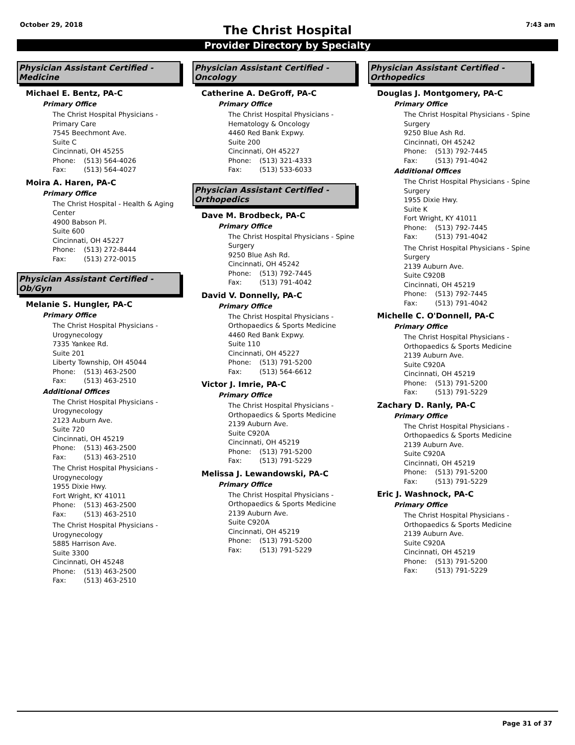October 29, 2018 7:43 am
The Christ Hospital
Provider Directory by Specialty
Physician Assistant Certified - Medicine
Michael E. Bentz, PA-C
Primary Office
The Christ Hospital Physicians - Primary Care
7545 Beechmont Ave.
Suite C
Cincinnati, OH 45255
Phone: (513) 564-4026
Fax: (513) 564-4027
Moira A. Haren, PA-C
Primary Office
The Christ Hospital - Health & Aging Center
4900 Babson Pl.
Suite 600
Cincinnati, OH 45227
Phone: (513) 272-8444
Fax: (513) 272-0015
Physician Assistant Certified - Ob/Gyn
Melanie S. Hungler, PA-C
Primary Office
The Christ Hospital Physicians - Urogynecology
7335 Yankee Rd.
Suite 201
Liberty Township, OH 45044
Phone: (513) 463-2500
Fax: (513) 463-2510
Additional Offices
The Christ Hospital Physicians - Urogynecology
2123 Auburn Ave.
Suite 720
Cincinnati, OH 45219
Phone: (513) 463-2500
Fax: (513) 463-2510
The Christ Hospital Physicians - Urogynecology
1955 Dixie Hwy.
Fort Wright, KY 41011
Phone: (513) 463-2500
Fax: (513) 463-2510
The Christ Hospital Physicians - Urogynecology
5885 Harrison Ave.
Suite 3300
Cincinnati, OH 45248
Phone: (513) 463-2500
Fax: (513) 463-2510
Physician Assistant Certified - Oncology
Catherine A. DeGroff, PA-C
Primary Office
The Christ Hospital Physicians - Hematology & Oncology
4460 Red Bank Expwy.
Suite 200
Cincinnati, OH 45227
Phone: (513) 321-4333
Fax: (513) 533-6033
Physician Assistant Certified - Orthopedics
Dave M. Brodbeck, PA-C
Primary Office
The Christ Hospital Physicians - Spine Surgery
9250 Blue Ash Rd.
Cincinnati, OH 45242
Phone: (513) 792-7445
Fax: (513) 791-4042
David V. Donnelly, PA-C
Primary Office
The Christ Hospital Physicians - Orthopaedics & Sports Medicine
4460 Red Bank Expwy.
Suite 110
Cincinnati, OH 45227
Phone: (513) 791-5200
Fax: (513) 564-6612
Victor J. Imrie, PA-C
Primary Office
The Christ Hospital Physicians - Orthopaedics & Sports Medicine
2139 Auburn Ave.
Suite C920A
Cincinnati, OH 45219
Phone: (513) 791-5200
Fax: (513) 791-5229
Melissa J. Lewandowski, PA-C
Primary Office
The Christ Hospital Physicians - Orthopaedics & Sports Medicine
2139 Auburn Ave.
Suite C920A
Cincinnati, OH 45219
Phone: (513) 791-5200
Fax: (513) 791-5229
Physician Assistant Certified - Orthopedics
Douglas J. Montgomery, PA-C
Primary Office
The Christ Hospital Physicians - Spine Surgery
9250 Blue Ash Rd.
Cincinnati, OH 45242
Phone: (513) 792-7445
Fax: (513) 791-4042
Additional Offices
The Christ Hospital Physicians - Spine Surgery
1955 Dixie Hwy.
Suite K
Fort Wright, KY 41011
Phone: (513) 792-7445
Fax: (513) 791-4042
The Christ Hospital Physicians - Spine Surgery
2139 Auburn Ave.
Suite C920B
Cincinnati, OH 45219
Phone: (513) 792-7445
Fax: (513) 791-4042
Michelle C. O'Donnell, PA-C
Primary Office
The Christ Hospital Physicians - Orthopaedics & Sports Medicine
2139 Auburn Ave.
Suite C920A
Cincinnati, OH 45219
Phone: (513) 791-5200
Fax: (513) 791-5229
Zachary D. Ranly, PA-C
Primary Office
The Christ Hospital Physicians - Orthopaedics & Sports Medicine
2139 Auburn Ave.
Suite C920A
Cincinnati, OH 45219
Phone: (513) 791-5200
Fax: (513) 791-5229
Eric J. Washnock, PA-C
Primary Office
The Christ Hospital Physicians - Orthopaedics & Sports Medicine
2139 Auburn Ave.
Suite C920A
Cincinnati, OH 45219
Phone: (513) 791-5200
Fax: (513) 791-5229
Page 31 of 37